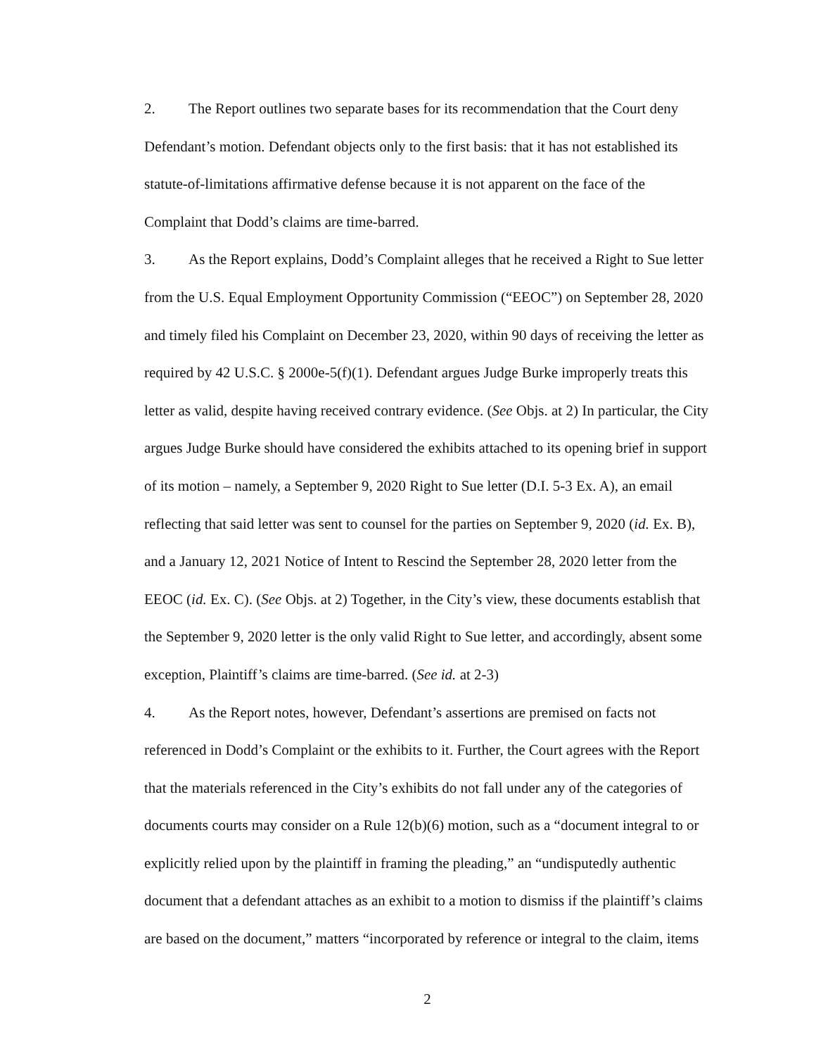2. The Report outlines two separate bases for its recommendation that the Court deny Defendant’s motion. Defendant objects only to the first basis: that it has not established its statute-of-limitations affirmative defense because it is not apparent on the face of the Complaint that Dodd’s claims are time-barred.
3. As the Report explains, Dodd’s Complaint alleges that he received a Right to Sue letter from the U.S. Equal Employment Opportunity Commission (“EEOC”) on September 28, 2020 and timely filed his Complaint on December 23, 2020, within 90 days of receiving the letter as required by 42 U.S.C. § 2000e-5(f)(1). Defendant argues Judge Burke improperly treats this letter as valid, despite having received contrary evidence. (See Objs. at 2) In particular, the City argues Judge Burke should have considered the exhibits attached to its opening brief in support of its motion – namely, a September 9, 2020 Right to Sue letter (D.I. 5-3 Ex. A), an email reflecting that said letter was sent to counsel for the parties on September 9, 2020 (id. Ex. B), and a January 12, 2021 Notice of Intent to Rescind the September 28, 2020 letter from the EEOC (id. Ex. C). (See Objs. at 2) Together, in the City’s view, these documents establish that the September 9, 2020 letter is the only valid Right to Sue letter, and accordingly, absent some exception, Plaintiff’s claims are time-barred. (See id. at 2-3)
4. As the Report notes, however, Defendant’s assertions are premised on facts not referenced in Dodd’s Complaint or the exhibits to it. Further, the Court agrees with the Report that the materials referenced in the City’s exhibits do not fall under any of the categories of documents courts may consider on a Rule 12(b)(6) motion, such as a “document integral to or explicitly relied upon by the plaintiff in framing the pleading,” an “undisputedly authentic document that a defendant attaches as an exhibit to a motion to dismiss if the plaintiff’s claims are based on the document,” matters “incorporated by reference or integral to the claim, items
2